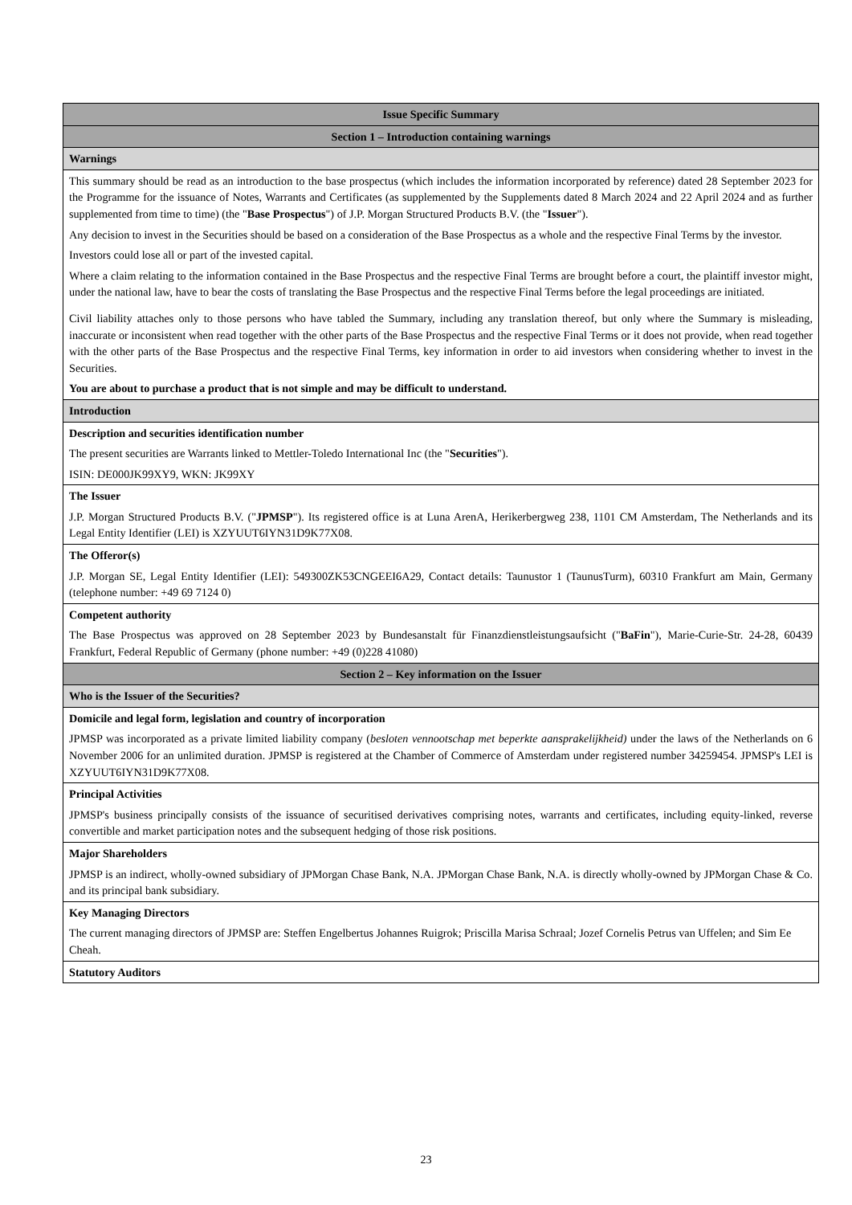| Issue Specific Summary |
| Section 1 – Introduction containing warnings |
| Warnings |
| This summary should be read as an introduction to the base prospectus (which includes the information incorporated by reference) dated 28 September 2023 for the Programme for the issuance of Notes, Warrants and Certificates (as supplemented by the Supplements dated 8 March 2024 and 22 April 2024 and as further supplemented from time to time) (the " Base Prospectus ") of J.P. Morgan Structured Products B.V. (the " Issuer "). Any decision to invest in the Securities should be based on a consideration of the Base Prospectus as a whole and the respective Final Terms by the investor. Investors could lose all or part of the invested capital. Where a claim relating to the information contained in the Base Prospectus and the respective Final Terms are brought before a court, the plaintiff investor might, under the national law, have to bear the costs of translating the Base Prospectus and the respective Final Terms before the legal proceedings are initiated. Civil liability attaches only to those persons who have tabled the Summary, including any translation thereof, but only where the Summary is misleading, inaccurate or inconsistent when read together with the other parts of the Base Prospectus and the respective Final Terms or it does not provide, when read together with the other parts of the Base Prospectus and the respective Final Terms, key information in order to aid investors when considering whether to invest in the Securities. You are about to purchase a product that is not simple and may be difficult to understand. |
| Introduction |
| Description and securities identification number The present securities are Warrants linked to Mettler-Toledo International Inc (the " Securities "). ISIN: DE000JK99XY9, WKN: JK99XY |
| The Issuer J.P. Morgan Structured Products B.V. (" JPMSP "). Its registered office is at Luna ArenA, Herikerbergweg 238, 1101 CM Amsterdam, The Netherlands and its Legal Entity Identifier (LEI) is XZYUUT6IYN31D9K77X08. |
| The Offeror(s) J.P. Morgan SE, Legal Entity Identifier (LEI): 549300ZK53CNGEEI6A29, Contact details: Taunustor 1 (TaunusTurm), 60310 Frankfurt am Main, Germany (telephone number: +49 69 7124 0) |
| Competent authority The Base Prospectus was approved on 28 September 2023 by Bundesanstalt für Finanzdienstleistungsaufsicht (" BaFin "), Marie-Curie-Str. 24-28, 60439 Frankfurt, Federal Republic of Germany (phone number: +49 (0)228 41080) |
| Section 2 – Key information on the Issuer |
| Who is the Issuer of the Securities? |
| Domicile and legal form, legislation and country of incorporation JPMSP was incorporated as a private limited liability company ( besloten vennootschap met beperkte aansprakelijkheid) under the laws of the Netherlands on 6 November 2006 for an unlimited duration. JPMSP is registered at the Chamber of Commerce of Amsterdam under registered number 34259454. JPMSP's LEI is XZYUUT6IYN31D9K77X08. |
| Principal Activities JPMSP's business principally consists of the issuance of securitised derivatives comprising notes, warrants and certificates, including equity-linked, reverse convertible and market participation notes and the subsequent hedging of those risk positions. |
| Major Shareholders JPMSP is an indirect, wholly-owned subsidiary of JPMorgan Chase Bank, N.A. JPMorgan Chase Bank, N.A. is directly wholly-owned by JPMorgan Chase & Co. and its principal bank subsidiary. |
| Key Managing Directors The current managing directors of JPMSP are: Steffen Engelbertus Johannes Ruigrok; Priscilla Marisa Schraal; Jozef Cornelis Petrus van Uffelen; and Sim Ee Cheah. |
| Statutory Auditors |
23